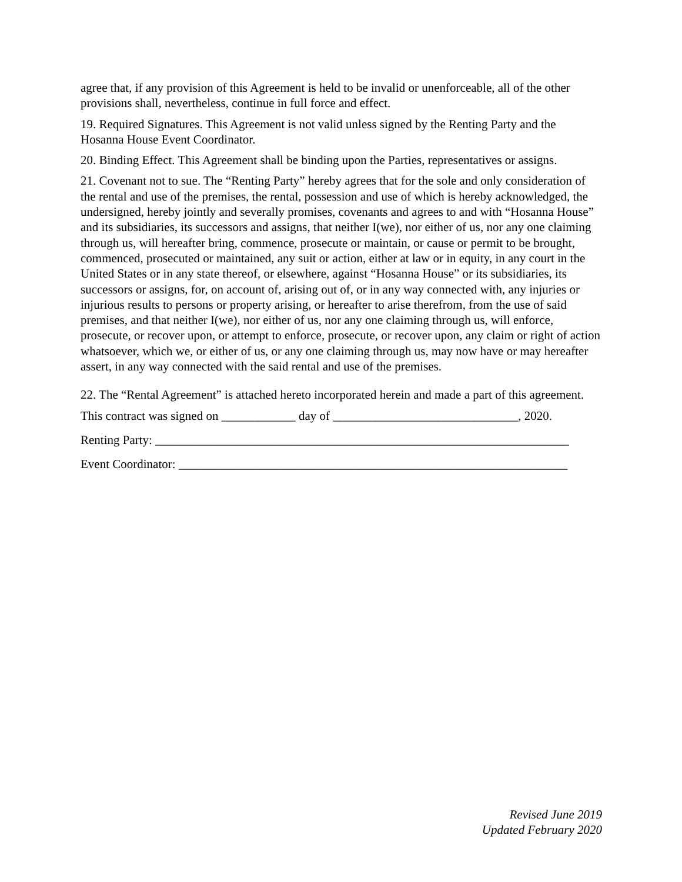agree that, if any provision of this Agreement is held to be invalid or unenforceable, all of the other provisions shall, nevertheless, continue in full force and effect.
19. Required Signatures. This Agreement is not valid unless signed by the Renting Party and the Hosanna House Event Coordinator.
20. Binding Effect. This Agreement shall be binding upon the Parties, representatives or assigns.
21. Covenant not to sue. The “Renting Party” hereby agrees that for the sole and only consideration of the rental and use of the premises, the rental, possession and use of which is hereby acknowledged, the undersigned, hereby jointly and severally promises, covenants and agrees to and with “Hosanna House” and its subsidiaries, its successors and assigns, that neither I(we), nor either of us, nor any one claiming through us, will hereafter bring, commence, prosecute or maintain, or cause or permit to be brought, commenced, prosecuted or maintained, any suit or action, either at law or in equity, in any court in the United States or in any state thereof, or elsewhere, against “Hosanna House” or its subsidiaries, its successors or assigns, for, on account of, arising out of, or in any way connected with, any injuries or injurious results to persons or property arising, or hereafter to arise therefrom, from the use of said premises, and that neither I(we), nor either of us, nor any one claiming through us, will enforce, prosecute, or recover upon, or attempt to enforce, prosecute, or recover upon, any claim or right of action whatsoever, which we, or either of us, or any one claiming through us, may now have or may hereafter assert, in any way connected with the said rental and use of the premises.
22. The “Rental Agreement” is attached hereto incorporated herein and made a part of this agreement.
This contract was signed on ____________ day of ______________________________, 2020.
Renting Party: ___________________________________________________________________
Event Coordinator: _______________________________________________________________
Revised June 2019
Updated February 2020